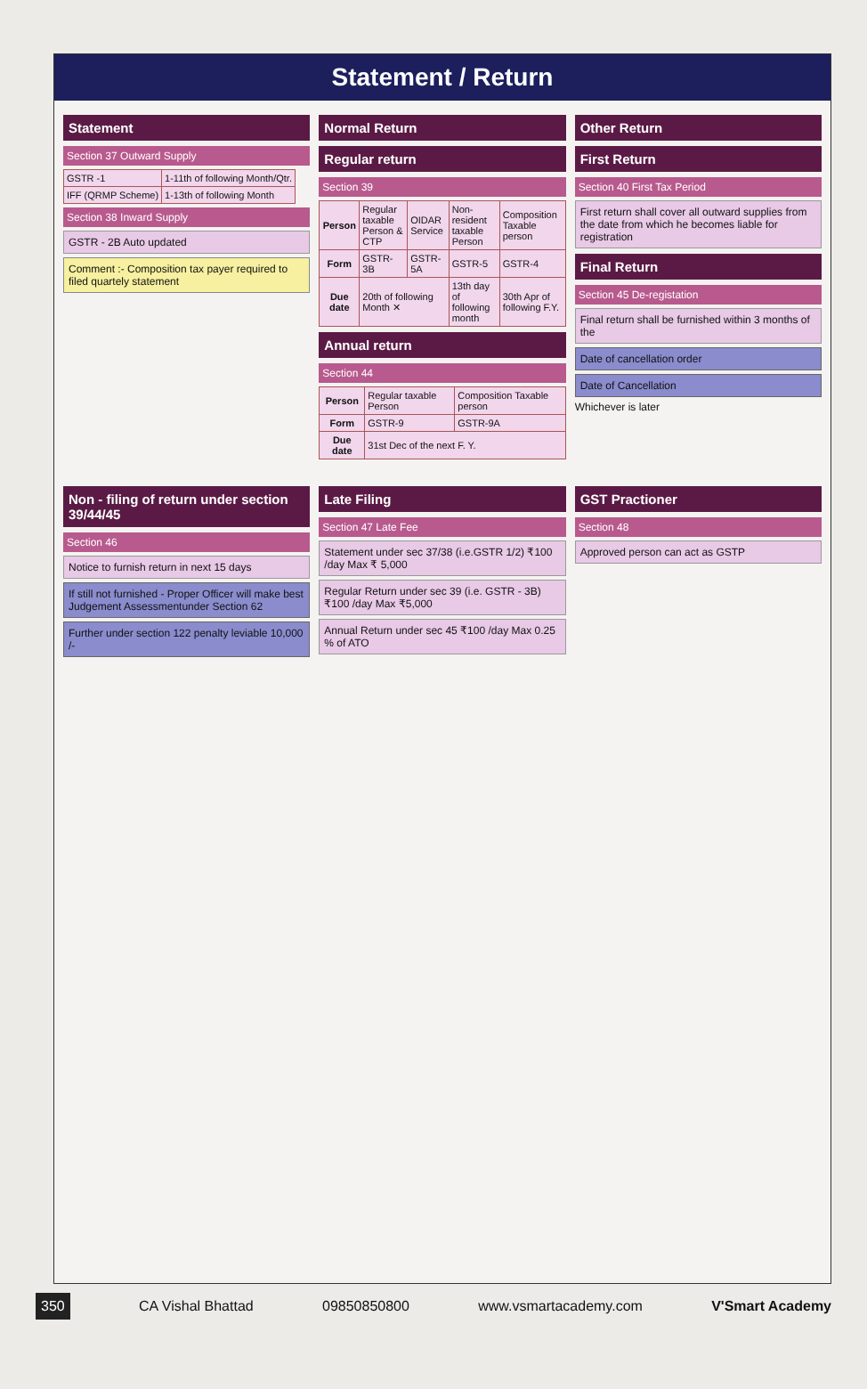Statement / Return
Statement
Section 37 Outward Supply
| GSTR -1 | 1-11th of following Month/Qtr. |
| IFF (QRMP Scheme) | 1-13th of following Month |
Section 38 Inward Supply
GSTR - 2B Auto updated
Comment :- Composition tax payer required to filed quartely statement
Normal Return
Regular return
Section 39
| Person | Regular taxable Person & CTP | OIDAR Service | Non-resident taxable Person | Composition Taxable person |
| Form | GSTR-3B | GSTR-5A | GSTR-5 | GSTR-4 |
| Due date | 20th of following Month ✕ | | 13th day of following month | 30th Apr of following F.Y. |
Annual return
Section 44
| Person | Regular taxable Person | Composition Taxable person |
| Form | GSTR-9 | GSTR-9A |
| Due date | 31st Dec of the next F. Y. | |
Other Return
First Return
Section 40 First Tax Period
First return shall cover all outward supplies from the date from which he becomes liable for registration
Final Return
Section 45 De-registation
Final return shall be furnished within 3 months of the
Date of cancellation order
Date of Cancellation
Whichever is later
Non - filing of return under section 39/44/45
Section 46
Notice to furnish return in next 15 days
If still not furnished - Proper Officer will make best Judgement Assessmentunder Section 62
Further under section 122 penalty leviable 10,000 /-
Late Filing
Section 47 Late Fee
Statement under sec 37/38 (i.e.GSTR 1/2) ₹100 /day Max ₹ 5,000
Regular Return under sec 39 (i.e. GSTR - 3B) ₹100 /day Max ₹5,000
Annual Return under sec 45 ₹100 /day Max 0.25 % of ATO
GST Practioner
Section 48
Approved person can act as GSTP
350 CA Vishal Bhattad 09850850800 www.vsmartacademy.com V'Smart Academy